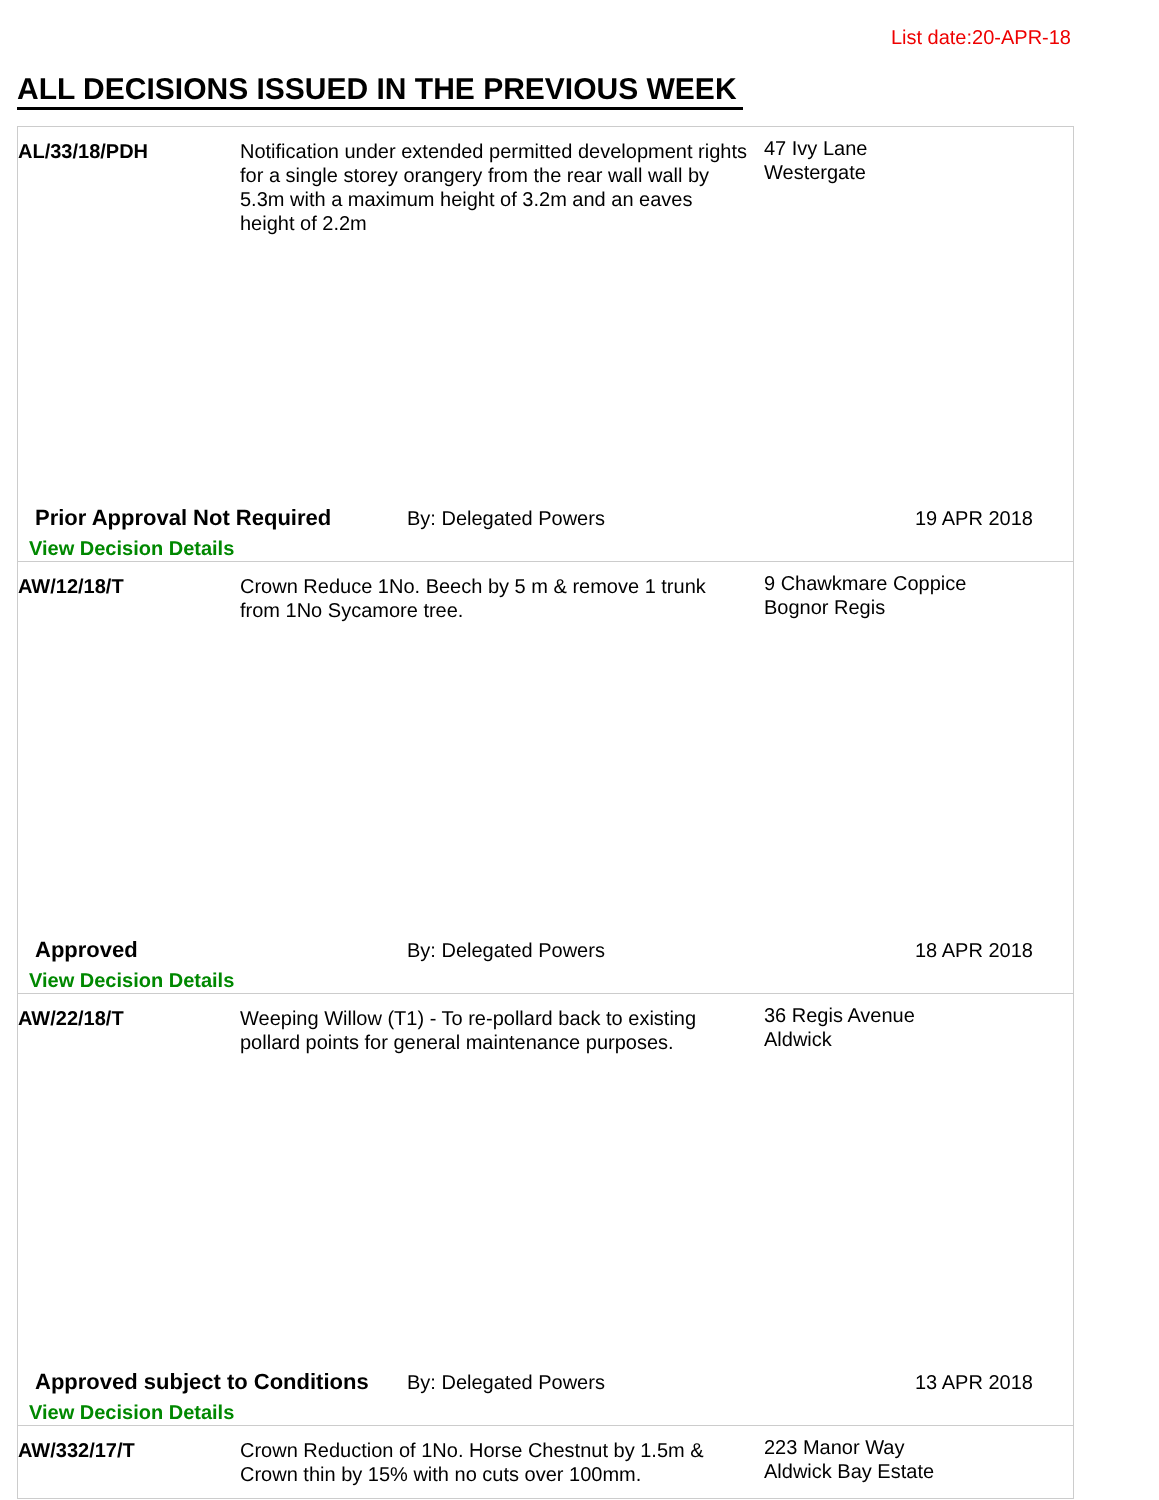List date:20-APR-18
ALL DECISIONS ISSUED IN THE PREVIOUS WEEK
AL/33/18/PDH Notification under extended permitted development rights for a single storey orangery from the rear wall wall by 5.3m with a maximum height of 3.2m and an eaves height of 2.2m
47 Ivy Lane
Westergate
Prior Approval Not Required By: Delegated Powers 19 APR 2018
View Decision Details
AW/12/18/T Crown Reduce 1No. Beech by 5 m & remove 1 trunk from 1No Sycamore tree.
9 Chawkmare Coppice
Bognor Regis
Approved By: Delegated Powers 18 APR 2018
View Decision Details
AW/22/18/T Weeping Willow (T1) - To re-pollard back to existing pollard points for general maintenance purposes.
36 Regis Avenue
Aldwick
Approved subject to Conditions
By: Delegated Powers 13 APR 2018
View Decision Details
AW/332/17/T Crown Reduction of 1No. Horse Chestnut by 1.5m & Crown thin by 15% with no cuts over 100mm.
223 Manor Way
Aldwick Bay Estate